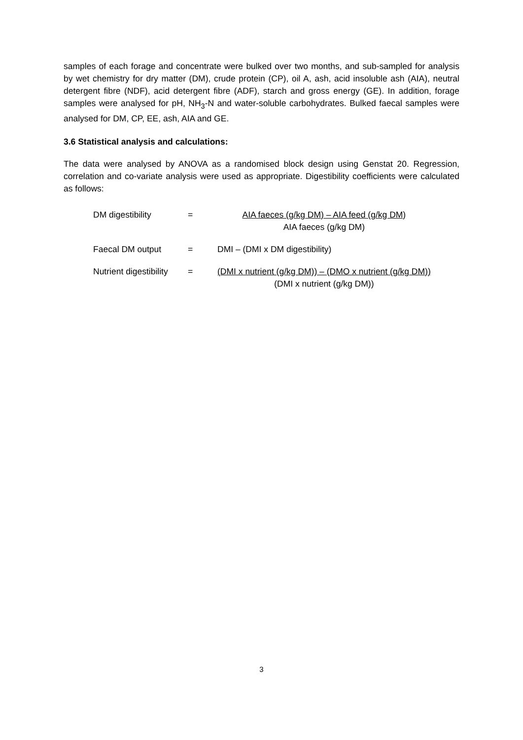samples of each forage and concentrate were bulked over two months, and sub-sampled for analysis by wet chemistry for dry matter (DM), crude protein (CP), oil A, ash, acid insoluble ash (AIA), neutral detergent fibre (NDF), acid detergent fibre (ADF), starch and gross energy (GE). In addition, forage samples were analysed for pH, NH<sub>3</sub>-N and water-soluble carbohydrates. Bulked faecal samples were analysed for DM, CP, EE, ash, AIA and GE.
3.6 Statistical analysis and calculations:
The data were analysed by ANOVA as a randomised block design using Genstat 20. Regression, correlation and co-variate analysis were used as appropriate. Digestibility coefficients were calculated as follows:
| DM digestibility | = | AIA faeces (g/kg DM) – AIA feed (g/kg DM) AIA faeces (g/kg DM) |
| Faecal DM output | = | DMI – (DMI x DM digestibility) |
| Nutrient digestibility | = | (DMI x nutrient (g/kg DM)) – (DMO x nutrient (g/kg DM)) (DMI x nutrient (g/kg DM)) |
3